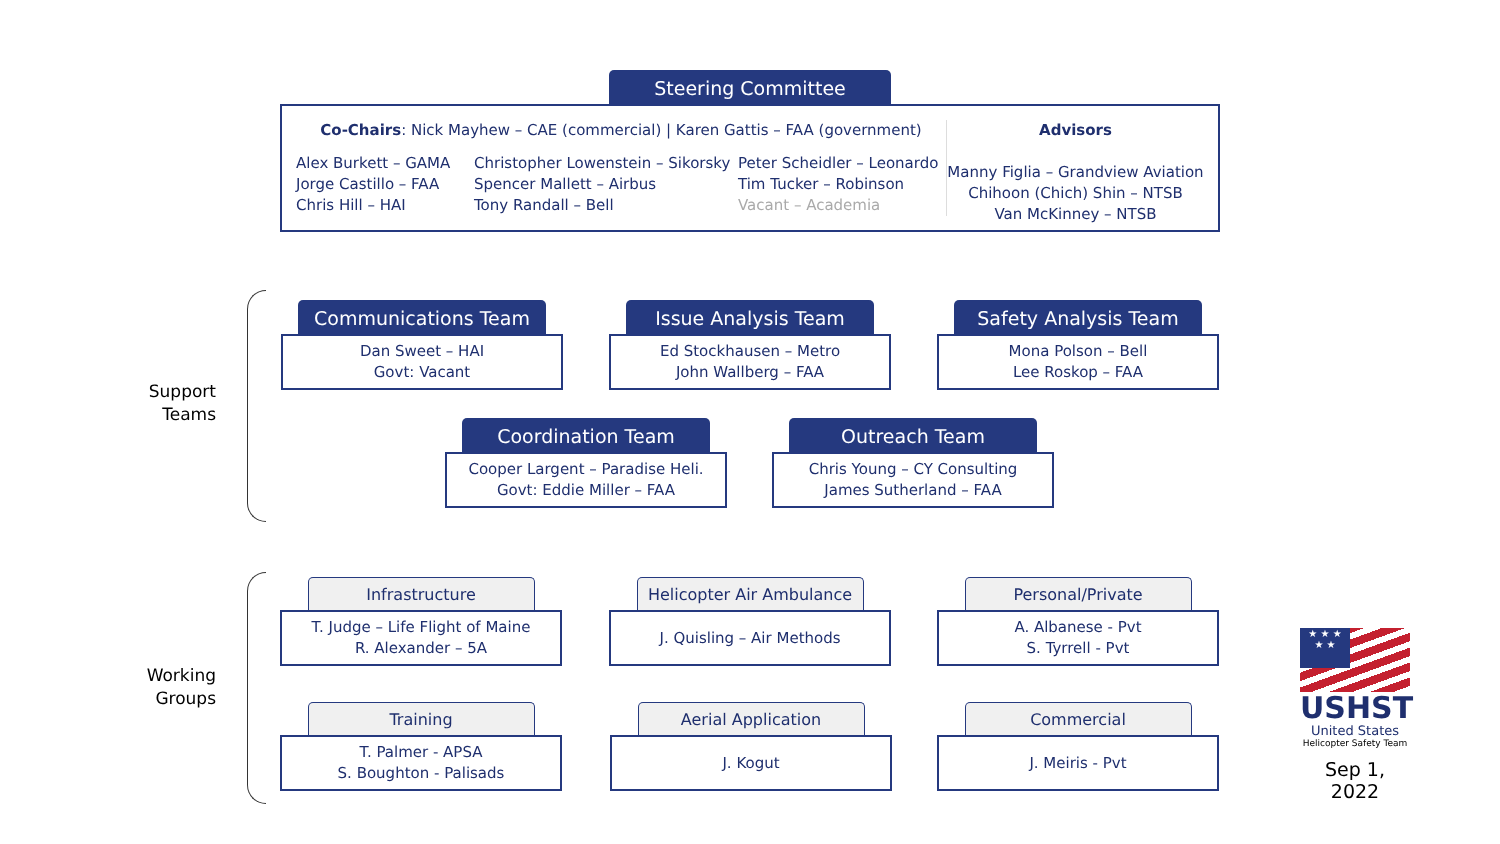Steering Committee
Co-Chairs: Nick Mayhew – CAE (commercial) | Karen Gattis – FAA (government)
Alex Burkett – GAMA
Jorge Castillo – FAA
Chris Hill – HAI
Christopher Lowenstein – Sikorsky
Spencer Mallett – Airbus
Tony Randall – Bell
Peter Scheidler – Leonardo
Tim Tucker – Robinson
Vacant – Academia
Advisors
Manny Figlia – Grandview Aviation
Chihoon (Chich) Shin – NTSB
Van McKinney – NTSB
Support Teams
Communications Team
Dan Sweet – HAI
Govt: Vacant
Issue Analysis Team
Ed Stockhausen – Metro
John Wallberg – FAA
Safety Analysis Team
Mona Polson – Bell
Lee Roskop – FAA
Coordination Team
Cooper Largent – Paradise Heli.
Govt: Eddie Miller – FAA
Outreach Team
Chris Young – CY Consulting
James Sutherland – FAA
Working Groups
Infrastructure
T. Judge – Life Flight of Maine
R. Alexander – 5A
Helicopter Air Ambulance
J. Quisling – Air Methods
Personal/Private
A. Albanese - Pvt
S. Tyrrell - Pvt
Training
T. Palmer - APSA
S. Boughton - Palisads
Aerial Application
J. Kogut
Commercial
J. Meiris - Pvt
★ ★ ★
★ ★
USHST
United States
Helicopter Safety Team
Sep 1, 2022